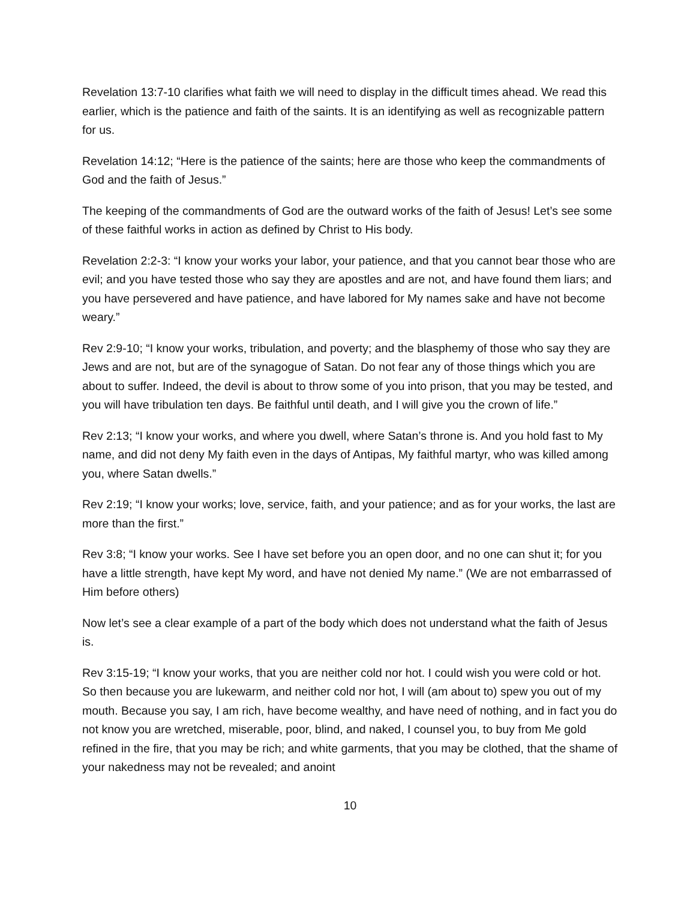Revelation 13:7-10 clarifies what faith we will need to display in the difficult times ahead. We read this earlier, which is the patience and faith of the saints. It is an identifying as well as recognizable pattern for us.
Revelation 14:12; “Here is the patience of the saints; here are those who keep the commandments of God and the faith of Jesus.”
The keeping of the commandments of God are the outward works of the faith of Jesus! Let’s see some of these faithful works in action as defined by Christ to His body.
Revelation 2:2-3: “I know your works your labor, your patience, and that you cannot bear those who are evil; and you have tested those who say they are apostles and are not, and have found them liars; and you have persevered and have patience, and have labored for My names sake and have not become weary.”
Rev 2:9-10; “I know your works, tribulation, and poverty; and the blasphemy of those who say they are Jews and are not, but are of the synagogue of Satan. Do not fear any of those things which you are about to suffer. Indeed, the devil is about to throw some of you into prison, that you may be tested, and you will have tribulation ten days. Be faithful until death, and I will give you the crown of life.”
Rev 2:13; “I know your works, and where you dwell, where Satan’s throne is. And you hold fast to My name, and did not deny My faith even in the days of Antipas, My faithful martyr, who was killed among you, where Satan dwells.”
Rev 2:19; “I know your works; love, service, faith, and your patience; and as for your works, the last are more than the first.”
Rev 3:8; “I know your works. See I have set before you an open door, and no one can shut it; for you have a little strength, have kept My word, and have not denied My name.” (We are not embarrassed of Him before others)
Now let’s see a clear example of a part of the body which does not understand what the faith of Jesus is.
Rev 3:15-19; “I know your works, that you are neither cold nor hot. I could wish you were cold or hot. So then because you are lukewarm, and neither cold nor hot, I will (am about to) spew you out of my mouth. Because you say, I am rich, have become wealthy, and have need of nothing, and in fact you do not know you are wretched, miserable, poor, blind, and naked, I counsel you, to buy from Me gold refined in the fire, that you may be rich; and white garments, that you may be clothed, that the shame of your nakedness may not be revealed; and anoint
10